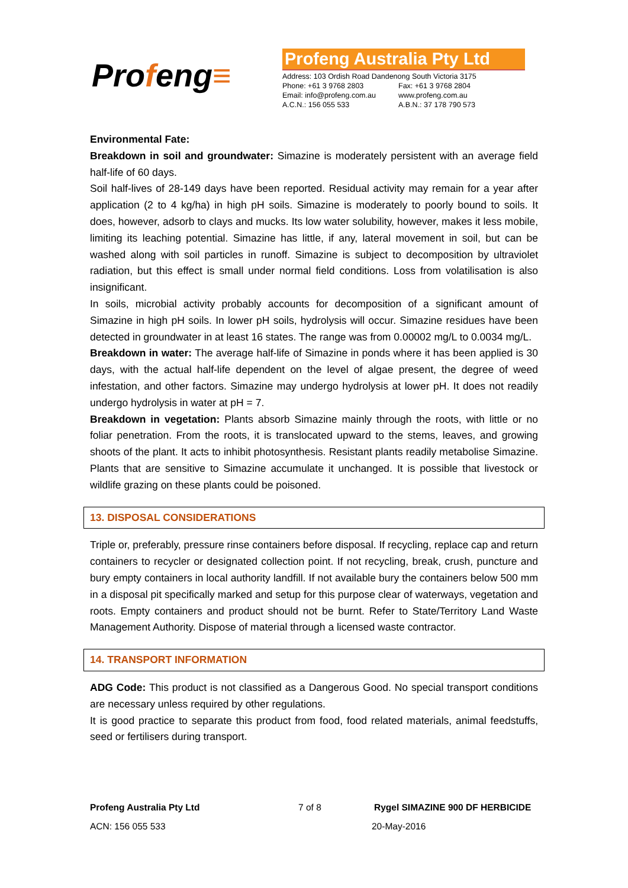Profeng≡
Profeng Australia Pty Ltd
| Address: 103 Ordish Road Dandenong South Victoria 3175 | |
| Phone: +61 3 9768 2803 | Fax: +61 3 9768 2804 |
| Email: info@profeng.com.au | www.profeng.com.au |
| A.C.N.: 156 055 533 | A.B.N.: 37 178 790 573 |
Environmental Fate:
Breakdown in soil and groundwater: Simazine is moderately persistent with an average field half-life of 60 days.
Soil half-lives of 28-149 days have been reported. Residual activity may remain for a year after application (2 to 4 kg/ha) in high pH soils. Simazine is moderately to poorly bound to soils. It does, however, adsorb to clays and mucks. Its low water solubility, however, makes it less mobile, limiting its leaching potential. Simazine has little, if any, lateral movement in soil, but can be washed along with soil particles in runoff. Simazine is subject to decomposition by ultraviolet radiation, but this effect is small under normal field conditions. Loss from volatilisation is also insignificant.
In soils, microbial activity probably accounts for decomposition of a significant amount of Simazine in high pH soils. In lower pH soils, hydrolysis will occur. Simazine residues have been detected in groundwater in at least 16 states. The range was from 0.00002 mg/L to 0.0034 mg/L.
Breakdown in water: The average half-life of Simazine in ponds where it has been applied is 30 days, with the actual half-life dependent on the level of algae present, the degree of weed infestation, and other factors. Simazine may undergo hydrolysis at lower pH. It does not readily undergo hydrolysis in water at pH = 7.
Breakdown in vegetation: Plants absorb Simazine mainly through the roots, with little or no foliar penetration. From the roots, it is translocated upward to the stems, leaves, and growing shoots of the plant. It acts to inhibit photosynthesis. Resistant plants readily metabolise Simazine. Plants that are sensitive to Simazine accumulate it unchanged. It is possible that livestock or wildlife grazing on these plants could be poisoned.
13. DISPOSAL CONSIDERATIONS
Triple or, preferably, pressure rinse containers before disposal. If recycling, replace cap and return containers to recycler or designated collection point. If not recycling, break, crush, puncture and bury empty containers in local authority landfill. If not available bury the containers below 500 mm in a disposal pit specifically marked and setup for this purpose clear of waterways, vegetation and roots. Empty containers and product should not be burnt. Refer to State/Territory Land Waste Management Authority. Dispose of material through a licensed waste contractor.
14. TRANSPORT INFORMATION
ADG Code: This product is not classified as a Dangerous Good. No special transport conditions are necessary unless required by other regulations.
It is good practice to separate this product from food, food related materials, animal feedstuffs, seed or fertilisers during transport.
Profeng Australia Pty Ltd 7 of 8 Rygel SIMAZINE 900 DF HERBICIDE
ACN: 156 055 533 20-May-2016